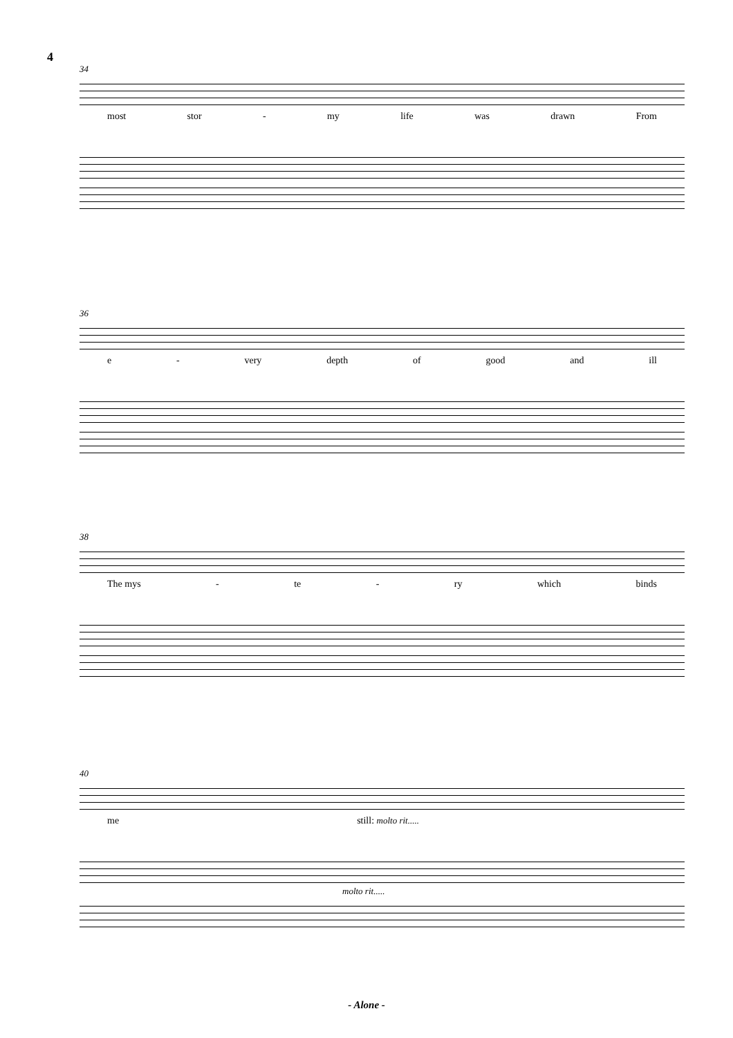4
34
most stor - my life was drawn From
36
e - very depth of good and ill
38
The mys - te - ry which binds
40
me still: molto rit.....
molto rit.....
- Alone -